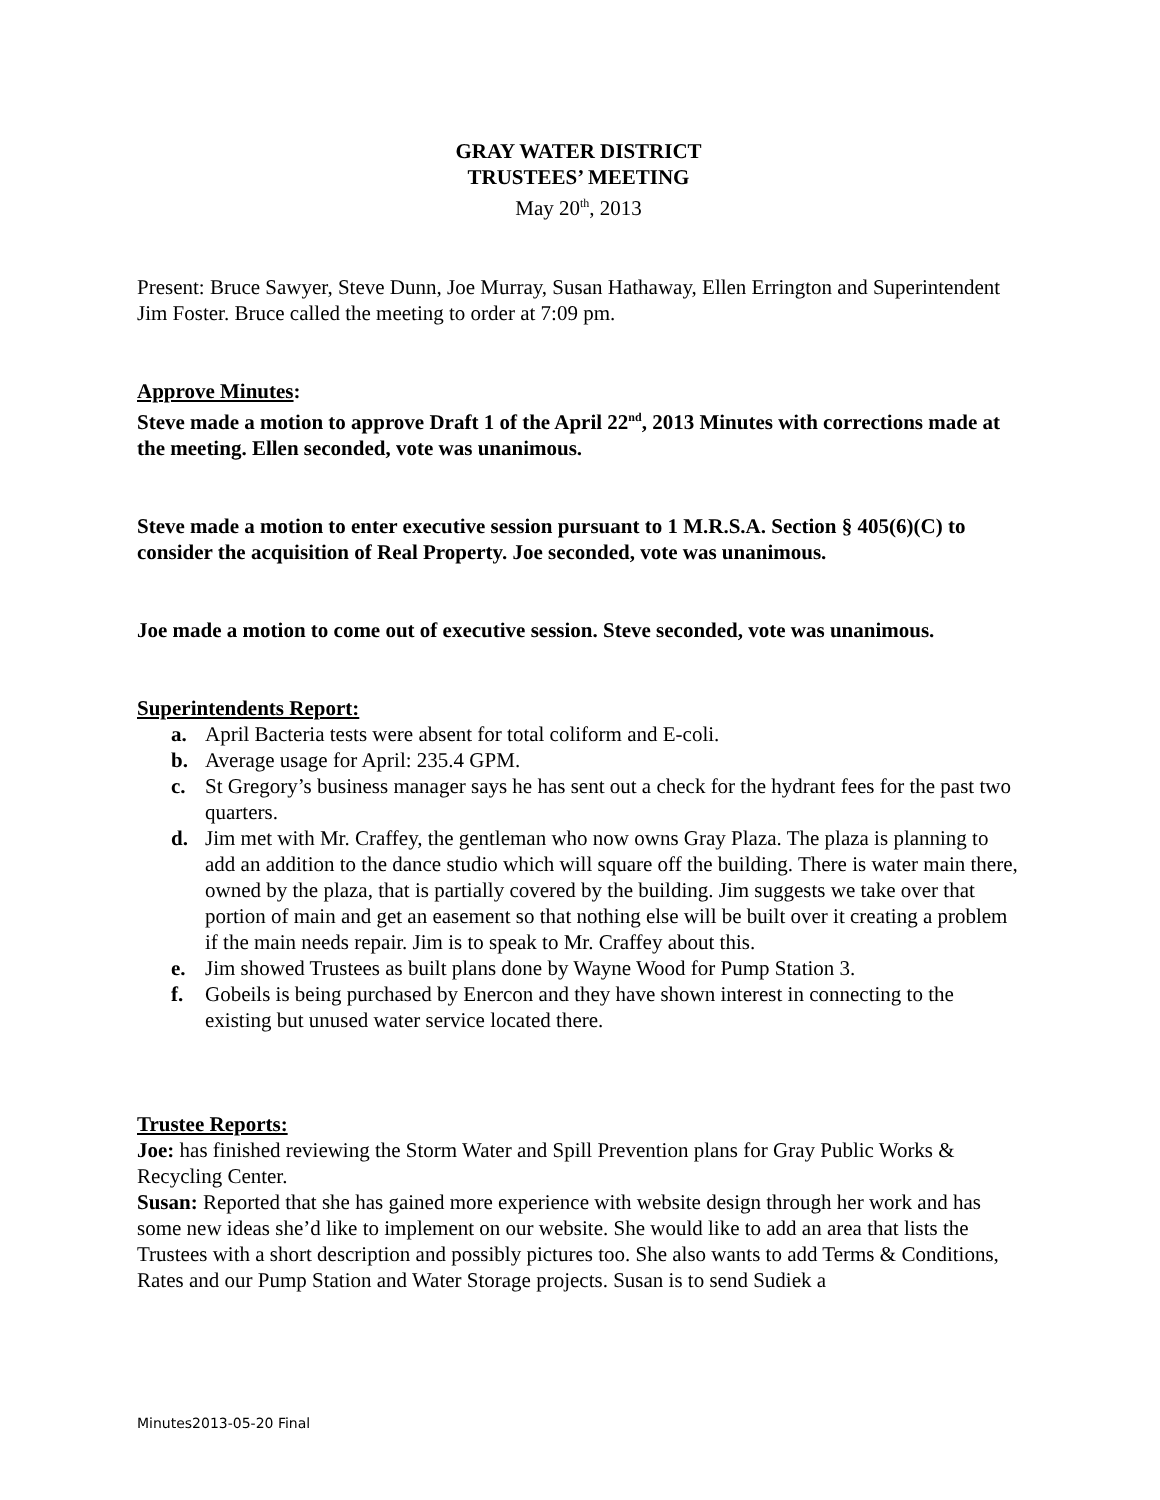GRAY WATER DISTRICT
TRUSTEES’ MEETING
May 20<sup>th</sup>, 2013
Present: Bruce Sawyer, Steve Dunn, Joe Murray, Susan Hathaway, Ellen Errington and Superintendent Jim Foster. Bruce called the meeting to order at 7:09 pm.
Approve Minutes:
Steve made a motion to approve Draft 1 of the April 22<sup>nd</sup>, 2013 Minutes with corrections made at the meeting. Ellen seconded, vote was unanimous.
Steve made a motion to enter executive session pursuant to 1 M.R.S.A. Section § 405(6)(C) to consider the acquisition of Real Property. Joe seconded, vote was unanimous.
Joe made a motion to come out of executive session. Steve seconded, vote was unanimous.
Superintendents Report:
a. April Bacteria tests were absent for total coliform and E-coli.
b. Average usage for April: 235.4 GPM.
c. St Gregory’s business manager says he has sent out a check for the hydrant fees for the past two quarters.
d. Jim met with Mr. Craffey, the gentleman who now owns Gray Plaza. The plaza is planning to add an addition to the dance studio which will square off the building. There is water main there, owned by the plaza, that is partially covered by the building. Jim suggests we take over that portion of main and get an easement so that nothing else will be built over it creating a problem if the main needs repair. Jim is to speak to Mr. Craffey about this.
e. Jim showed Trustees as built plans done by Wayne Wood for Pump Station 3.
f. Gobeils is being purchased by Enercon and they have shown interest in connecting to the existing but unused water service located there.
Trustee Reports:
Joe: has finished reviewing the Storm Water and Spill Prevention plans for Gray Public Works & Recycling Center.
Susan: Reported that she has gained more experience with website design through her work and has some new ideas she’d like to implement on our website. She would like to add an area that lists the Trustees with a short description and possibly pictures too. She also wants to add Terms & Conditions, Rates and our Pump Station and Water Storage projects. Susan is to send Sudiek a
Minutes2013-05-20 Final